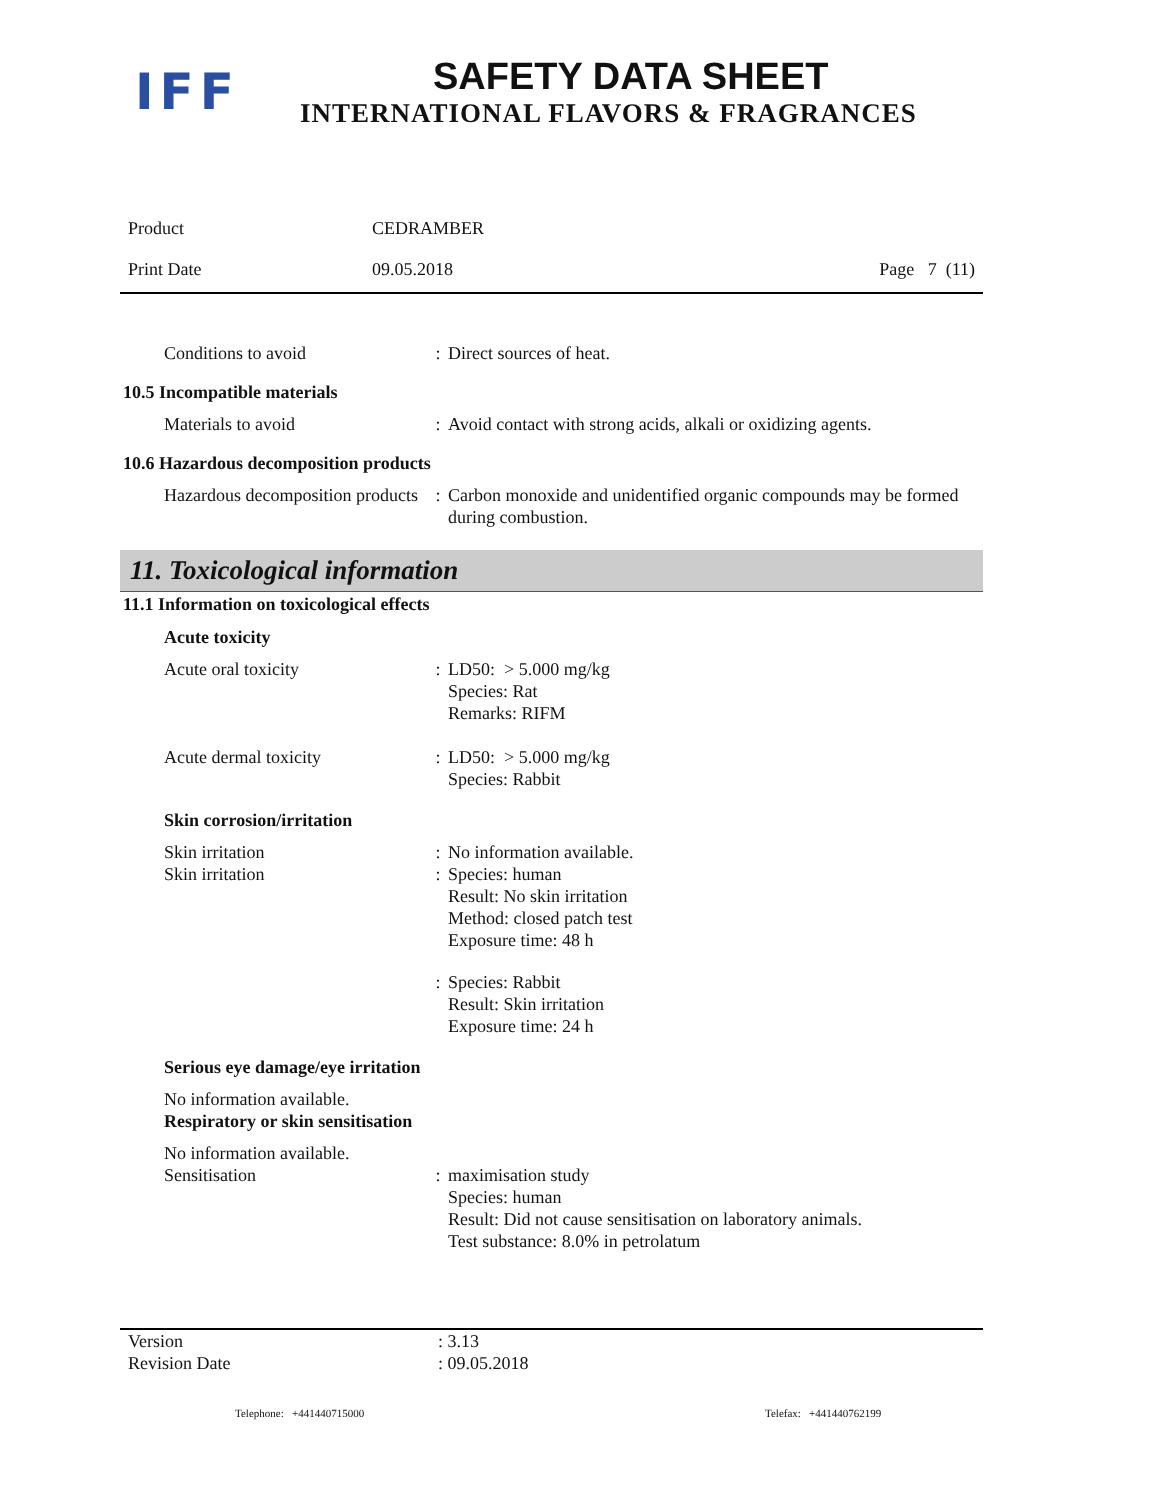IFF SAFETY DATA SHEET
INTERNATIONAL FLAVORS & FRAGRANCES
Product CEDRAMBER
Print Date 09.05.2018 Page 7 (11)
| Conditions to avoid | : | Direct sources of heat. |
10.5 Incompatible materials
| Materials to avoid | : | Avoid contact with strong acids, alkali or oxidizing agents. |
10.6 Hazardous decomposition products
| Hazardous decomposition products | : | Carbon monoxide and unidentified organic compounds may be formed during combustion. |
11. Toxicological information
11.1 Information on toxicological effects
Acute toxicity
| Acute oral toxicity | : | LD50: > 5.000 mg/kg Species: Rat Remarks: RIFM |
| Acute dermal toxicity | : | LD50: > 5.000 mg/kg Species: Rabbit |
Skin corrosion/irritation
| Skin irritation | : | No information available. |
| Skin irritation | : | Species: human Result: No skin irritation Method: closed patch test Exposure time: 48 h |
| | : | Species: Rabbit Result: Skin irritation Exposure time: 24 h |
Serious eye damage/eye irritation
No information available.
Respiratory or skin sensitisation
| No information available. Sensitisation | : | maximisation study Species: human Result: Did not cause sensitisation on laboratory animals. Test substance: 8.0% in petrolatum |
Version
Revision Date: 3.13
: 09.05.2018
Telephone: +441440715000 Telefax: +441440762199